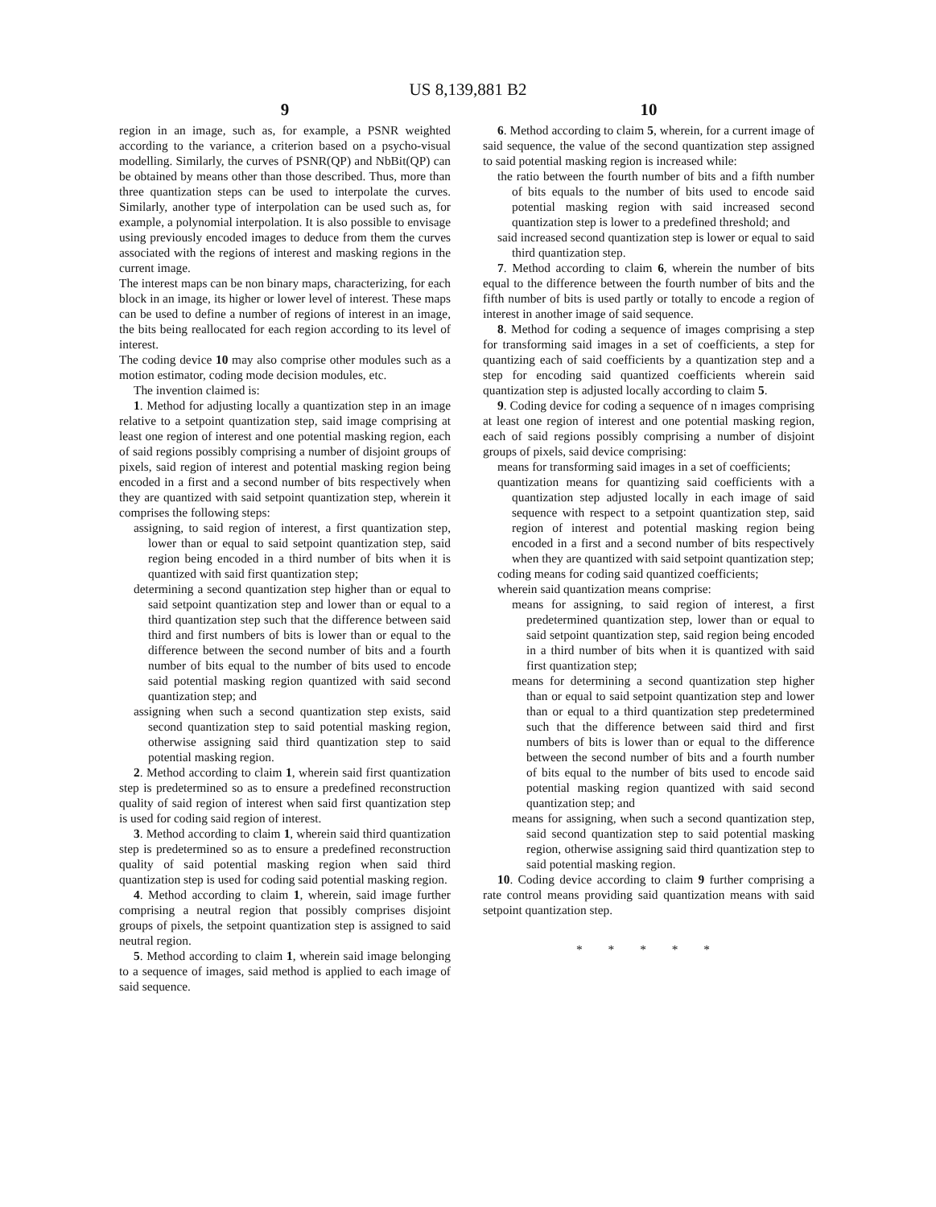US 8,139,881 B2
9
region in an image, such as, for example, a PSNR weighted according to the variance, a criterion based on a psycho-visual modelling. Similarly, the curves of PSNR(QP) and NbBit(QP) can be obtained by means other than those described. Thus, more than three quantization steps can be used to interpolate the curves. Similarly, another type of interpolation can be used such as, for example, a polynomial interpolation. It is also possible to envisage using previously encoded images to deduce from them the curves associated with the regions of interest and masking regions in the current image.
The interest maps can be non binary maps, characterizing, for each block in an image, its higher or lower level of interest. These maps can be used to define a number of regions of interest in an image, the bits being reallocated for each region according to its level of interest.
The coding device 10 may also comprise other modules such as a motion estimator, coding mode decision modules, etc.
The invention claimed is:
1. Method for adjusting locally a quantization step in an image relative to a setpoint quantization step, said image comprising at least one region of interest and one potential masking region, each of said regions possibly comprising a number of disjoint groups of pixels, said region of interest and potential masking region being encoded in a first and a second number of bits respectively when they are quantized with said setpoint quantization step, wherein it comprises the following steps:
assigning, to said region of interest, a first quantization step, lower than or equal to said setpoint quantization step, said region being encoded in a third number of bits when it is quantized with said first quantization step;
determining a second quantization step higher than or equal to said setpoint quantization step and lower than or equal to a third quantization step such that the difference between said third and first numbers of bits is lower than or equal to the difference between the second number of bits and a fourth number of bits equal to the number of bits used to encode said potential masking region quantized with said second quantization step; and
assigning when such a second quantization step exists, said second quantization step to said potential masking region, otherwise assigning said third quantization step to said potential masking region.
2. Method according to claim 1, wherein said first quantization step is predetermined so as to ensure a predefined reconstruction quality of said region of interest when said first quantization step is used for coding said region of interest.
3. Method according to claim 1, wherein said third quantization step is predetermined so as to ensure a predefined reconstruction quality of said potential masking region when said third quantization step is used for coding said potential masking region.
4. Method according to claim 1, wherein, said image further comprising a neutral region that possibly comprises disjoint groups of pixels, the setpoint quantization step is assigned to said neutral region.
5. Method according to claim 1, wherein said image belonging to a sequence of images, said method is applied to each image of said sequence.
10
6. Method according to claim 5, wherein, for a current image of said sequence, the value of the second quantization step assigned to said potential masking region is increased while:
the ratio between the fourth number of bits and a fifth number of bits equals to the number of bits used to encode said potential masking region with said increased second quantization step is lower to a predefined threshold; and
said increased second quantization step is lower or equal to said third quantization step.
7. Method according to claim 6, wherein the number of bits equal to the difference between the fourth number of bits and the fifth number of bits is used partly or totally to encode a region of interest in another image of said sequence.
8. Method for coding a sequence of images comprising a step for transforming said images in a set of coefficients, a step for quantizing each of said coefficients by a quantization step and a step for encoding said quantized coefficients wherein said quantization step is adjusted locally according to claim 5.
9. Coding device for coding a sequence of n images comprising at least one region of interest and one potential masking region, each of said regions possibly comprising a number of disjoint groups of pixels, said device comprising:
means for transforming said images in a set of coefficients;
quantization means for quantizing said coefficients with a quantization step adjusted locally in each image of said sequence with respect to a setpoint quantization step, said region of interest and potential masking region being encoded in a first and a second number of bits respectively when they are quantized with said setpoint quantization step;
coding means for coding said quantized coefficients;
wherein said quantization means comprise:
means for assigning, to said region of interest, a first predetermined quantization step, lower than or equal to said setpoint quantization step, said region being encoded in a third number of bits when it is quantized with said first quantization step;
means for determining a second quantization step higher than or equal to said setpoint quantization step and lower than or equal to a third quantization step predetermined such that the difference between said third and first numbers of bits is lower than or equal to the difference between the second number of bits and a fourth number of bits equal to the number of bits used to encode said potential masking region quantized with said second quantization step; and
means for assigning, when such a second quantization step, said second quantization step to said potential masking region, otherwise assigning said third quantization step to said potential masking region.
10. Coding device according to claim 9 further comprising a rate control means providing said quantization means with said setpoint quantization step.
* * * * *